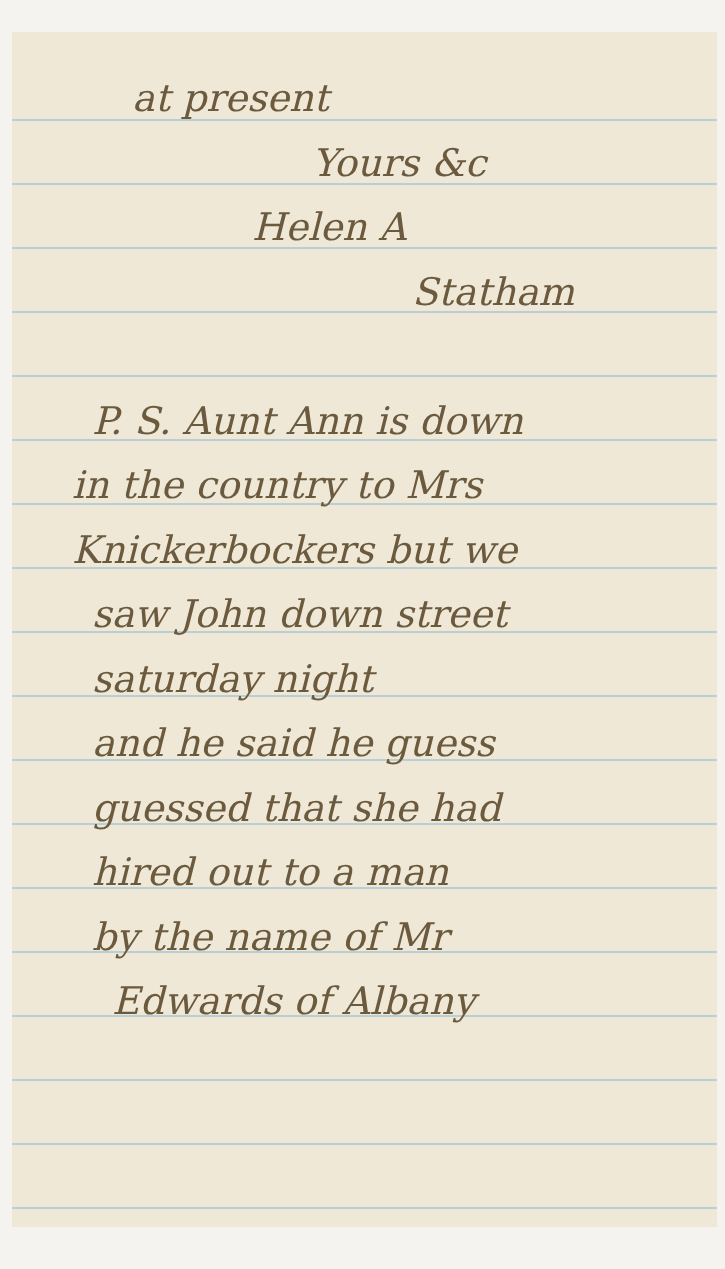at present
Yours &c
Helen A
Statham
P. S. Aunt Ann is down
in the country to Mrs
Knickerbockers but we
saw John down street
saturday night
and he said he guess
guessed that she had
hired out to a man
by the name of Mr
Edwards of Albany